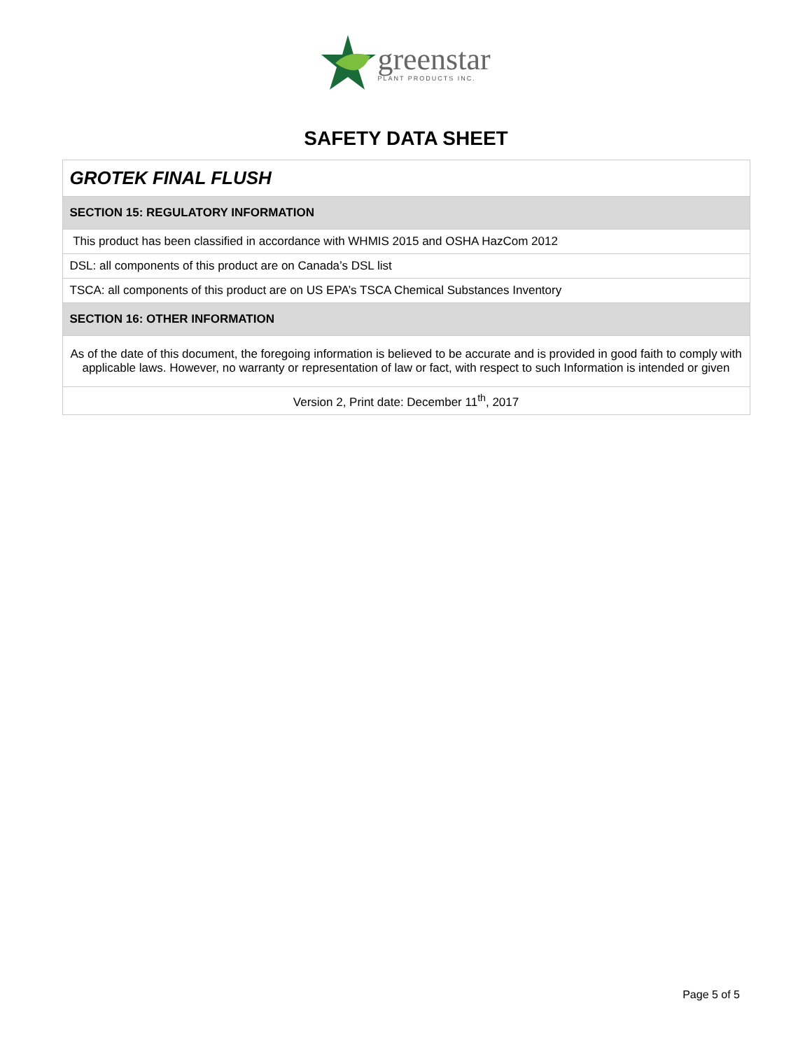greenstar
PLANT PRODUCTS INC.
SAFETY DATA SHEET
| GROTEK FINAL FLUSH |
| SECTION 15: REGULATORY INFORMATION |
| This product has been classified in accordance with WHMIS 2015 and OSHA HazCom 2012 |
| DSL: all components of this product are on Canada’s DSL list |
| TSCA: all components of this product are on US EPA’s TSCA Chemical Substances Inventory |
| SECTION 16: OTHER INFORMATION |
| As of the date of this document, the foregoing information is believed to be accurate and is provided in good faith to comply with applicable laws. However, no warranty or representation of law or fact, with respect to such Information is intended or given |
| Version 2, Print date: December 11<sup>th</sup>, 2017 |
Page 5 of 5